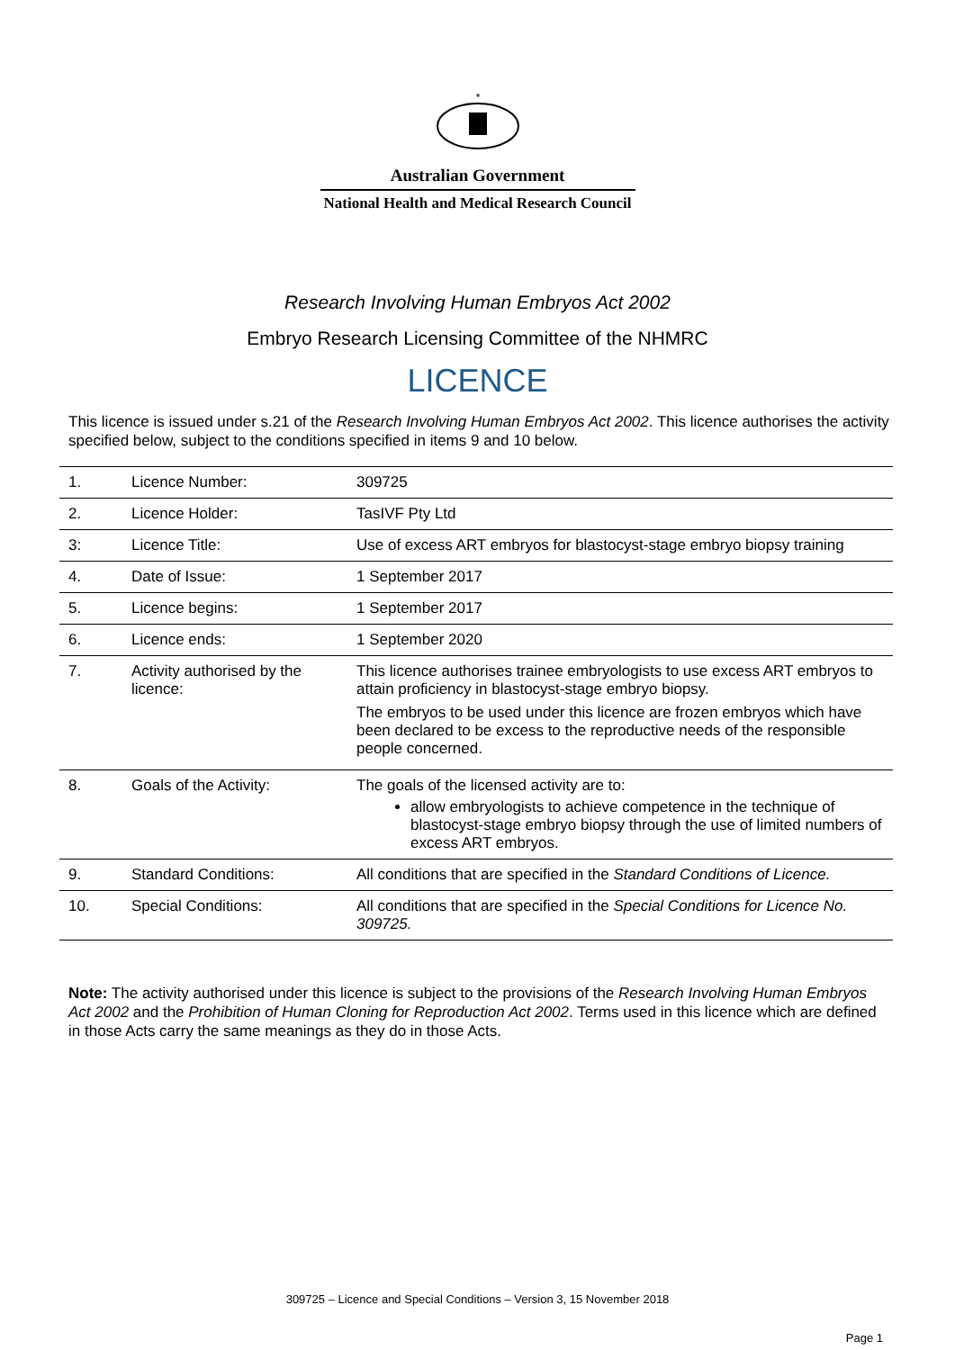*
Australian Government
National Health and Medical Research Council
Research Involving Human Embryos Act 2002
Embryo Research Licensing Committee of the NHMRC
LICENCE
This licence is issued under s.21 of the Research Involving Human Embryos Act 2002. This licence authorises the activity specified below, subject to the conditions specified in items 9 and 10 below.
| 1. | Licence Number: | 309725 |
| 2. | Licence Holder: | TasIVF Pty Ltd |
| 3: | Licence Title: | Use of excess ART embryos for blastocyst-stage embryo biopsy training |
| 4. | Date of Issue: | 1 September 2017 |
| 5. | Licence begins: | 1 September 2017 |
| 6. | Licence ends: | 1 September 2020 |
| 7. | Activity authorised by the licence: | This licence authorises trainee embryologists to use excess ART embryos to attain proficiency in blastocyst-stage embryo biopsy. The embryos to be used under this licence are frozen embryos which have been declared to be excess to the reproductive needs of the responsible people concerned. |
| 8. | Goals of the Activity: | The goals of the licensed activity are to: allow embryologists to achieve competence in the technique of blastocyst-stage embryo biopsy through the use of limited numbers of excess ART embryos. |
| 9. | Standard Conditions: | All conditions that are specified in the Standard Conditions of Licence. |
| 10. | Special Conditions: | All conditions that are specified in the Special Conditions for Licence No. 309725. |
Note: The activity authorised under this licence is subject to the provisions of the Research Involving Human Embryos Act 2002 and the Prohibition of Human Cloning for Reproduction Act 2002. Terms used in this licence which are defined in those Acts carry the same meanings as they do in those Acts.
309725 – Licence and Special Conditions – Version 3, 15 November 2018
Page 1